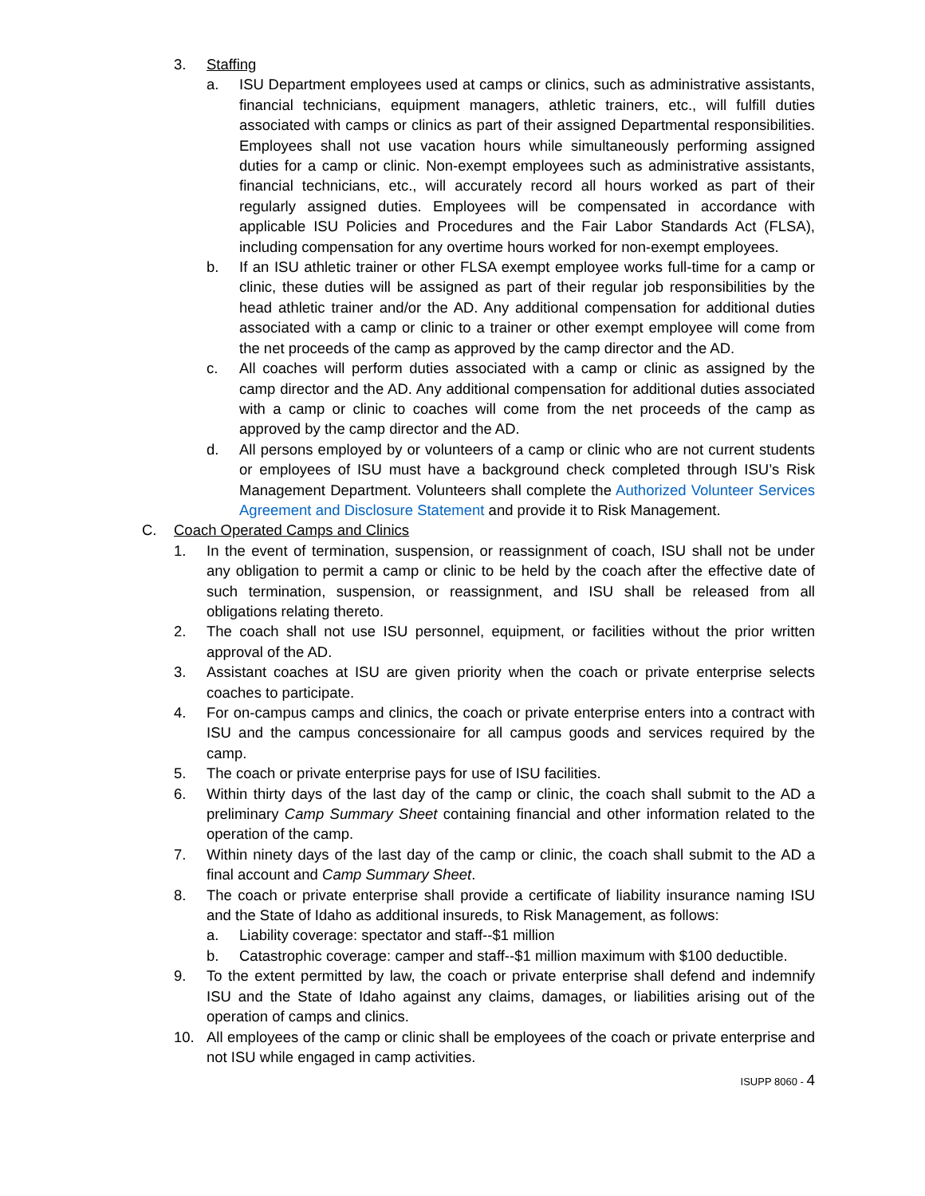3. Staffing
a. ISU Department employees used at camps or clinics, such as administrative assistants, financial technicians, equipment managers, athletic trainers, etc., will fulfill duties associated with camps or clinics as part of their assigned Departmental responsibilities. Employees shall not use vacation hours while simultaneously performing assigned duties for a camp or clinic. Non-exempt employees such as administrative assistants, financial technicians, etc., will accurately record all hours worked as part of their regularly assigned duties. Employees will be compensated in accordance with applicable ISU Policies and Procedures and the Fair Labor Standards Act (FLSA), including compensation for any overtime hours worked for non-exempt employees.
b. If an ISU athletic trainer or other FLSA exempt employee works full-time for a camp or clinic, these duties will be assigned as part of their regular job responsibilities by the head athletic trainer and/or the AD. Any additional compensation for additional duties associated with a camp or clinic to a trainer or other exempt employee will come from the net proceeds of the camp as approved by the camp director and the AD.
c. All coaches will perform duties associated with a camp or clinic as assigned by the camp director and the AD. Any additional compensation for additional duties associated with a camp or clinic to coaches will come from the net proceeds of the camp as approved by the camp director and the AD.
d. All persons employed by or volunteers of a camp or clinic who are not current students or employees of ISU must have a background check completed through ISU’s Risk Management Department. Volunteers shall complete the Authorized Volunteer Services Agreement and Disclosure Statement and provide it to Risk Management.
C. Coach Operated Camps and Clinics
1. In the event of termination, suspension, or reassignment of coach, ISU shall not be under any obligation to permit a camp or clinic to be held by the coach after the effective date of such termination, suspension, or reassignment, and ISU shall be released from all obligations relating thereto.
2. The coach shall not use ISU personnel, equipment, or facilities without the prior written approval of the AD.
3. Assistant coaches at ISU are given priority when the coach or private enterprise selects coaches to participate.
4. For on-campus camps and clinics, the coach or private enterprise enters into a contract with ISU and the campus concessionaire for all campus goods and services required by the camp.
5. The coach or private enterprise pays for use of ISU facilities.
6. Within thirty days of the last day of the camp or clinic, the coach shall submit to the AD a preliminary Camp Summary Sheet containing financial and other information related to the operation of the camp.
7. Within ninety days of the last day of the camp or clinic, the coach shall submit to the AD a final account and Camp Summary Sheet.
8. The coach or private enterprise shall provide a certificate of liability insurance naming ISU and the State of Idaho as additional insureds, to Risk Management, as follows:
a. Liability coverage: spectator and staff--$1 million
b. Catastrophic coverage: camper and staff--$1 million maximum with $100 deductible.
9. To the extent permitted by law, the coach or private enterprise shall defend and indemnify ISU and the State of Idaho against any claims, damages, or liabilities arising out of the operation of camps and clinics.
10. All employees of the camp or clinic shall be employees of the coach or private enterprise and not ISU while engaged in camp activities.
ISUPP 8060 - 4